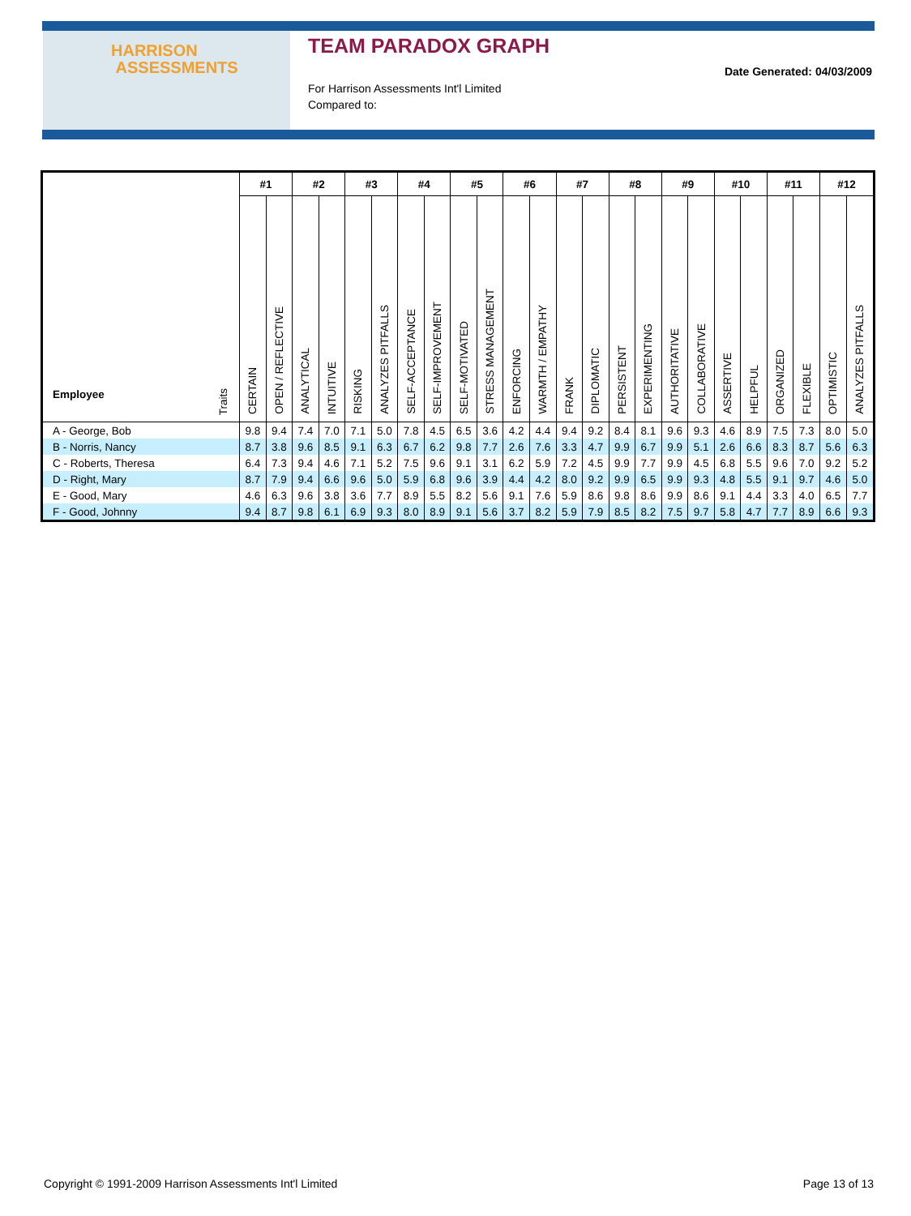HARRISON
ASSESSMENTS
TEAM PARADOX GRAPH
For Harrison Assessments Int'l Limited
Compared to:
Date Generated: 04/03/2009
| Employee Traits | #1 | | #2 | | #3 | | #4 | | #5 | | #6 | | #7 | | #8 | | #9 | | #10 | | #11 | | #12 | |
| --- | --- | --- | --- | --- | --- | --- | --- | --- | --- | --- | --- | --- | --- | --- | --- | --- | --- | --- | --- | --- | --- | --- | --- | --- |
| | CERTAIN | OPEN / REFLECTIVE | ANALYTICAL | INTUITIVE | RISKING | ANALYZES PITFALLS | SELF-ACCEPTANCE | SELF-IMPROVEMENT | SELF-MOTIVATED | STRESS MANAGEMENT | ENFORCING | WARMTH / EMPATHY | FRANK | DIPLOMATIC | PERSISTENT | EXPERIMENTING | AUTHORITATIVE | COLLABORATIVE | ASSERTIVE | HELPFUL | ORGANIZED | FLEXIBLE | OPTIMISTIC | ANALYZES PITFALLS |
| A - George, Bob | 9.8 | 9.4 | 7.4 | 7.0 | 7.1 | 5.0 | 7.8 | 4.5 | 6.5 | 3.6 | 4.2 | 4.4 | 9.4 | 9.2 | 8.4 | 8.1 | 9.6 | 9.3 | 4.6 | 8.9 | 7.5 | 7.3 | 8.0 | 5.0 |
| B - Norris, Nancy | 8.7 | 3.8 | 9.6 | 8.5 | 9.1 | 6.3 | 6.7 | 6.2 | 9.8 | 7.7 | 2.6 | 7.6 | 3.3 | 4.7 | 9.9 | 6.7 | 9.9 | 5.1 | 2.6 | 6.6 | 8.3 | 8.7 | 5.6 | 6.3 |
| C - Roberts, Theresa | 6.4 | 7.3 | 9.4 | 4.6 | 7.1 | 5.2 | 7.5 | 9.6 | 9.1 | 3.1 | 6.2 | 5.9 | 7.2 | 4.5 | 9.9 | 7.7 | 9.9 | 4.5 | 6.8 | 5.5 | 9.6 | 7.0 | 9.2 | 5.2 |
| D - Right, Mary | 8.7 | 7.9 | 9.4 | 6.6 | 9.6 | 5.0 | 5.9 | 6.8 | 9.6 | 3.9 | 4.4 | 4.2 | 8.0 | 9.2 | 9.9 | 6.5 | 9.9 | 9.3 | 4.8 | 5.5 | 9.1 | 9.7 | 4.6 | 5.0 |
| E - Good, Mary | 4.6 | 6.3 | 9.6 | 3.8 | 3.6 | 7.7 | 8.9 | 5.5 | 8.2 | 5.6 | 9.1 | 7.6 | 5.9 | 8.6 | 9.8 | 8.6 | 9.9 | 8.6 | 9.1 | 4.4 | 3.3 | 4.0 | 6.5 | 7.7 |
| F - Good, Johnny | 9.4 | 8.7 | 9.8 | 6.1 | 6.9 | 9.3 | 8.0 | 8.9 | 9.1 | 5.6 | 3.7 | 8.2 | 5.9 | 7.9 | 8.5 | 8.2 | 7.5 | 9.7 | 5.8 | 4.7 | 7.7 | 8.9 | 6.6 | 9.3 |
Copyright © 1991-2009 Harrison Assessments Int'l Limited Page 13 of 13